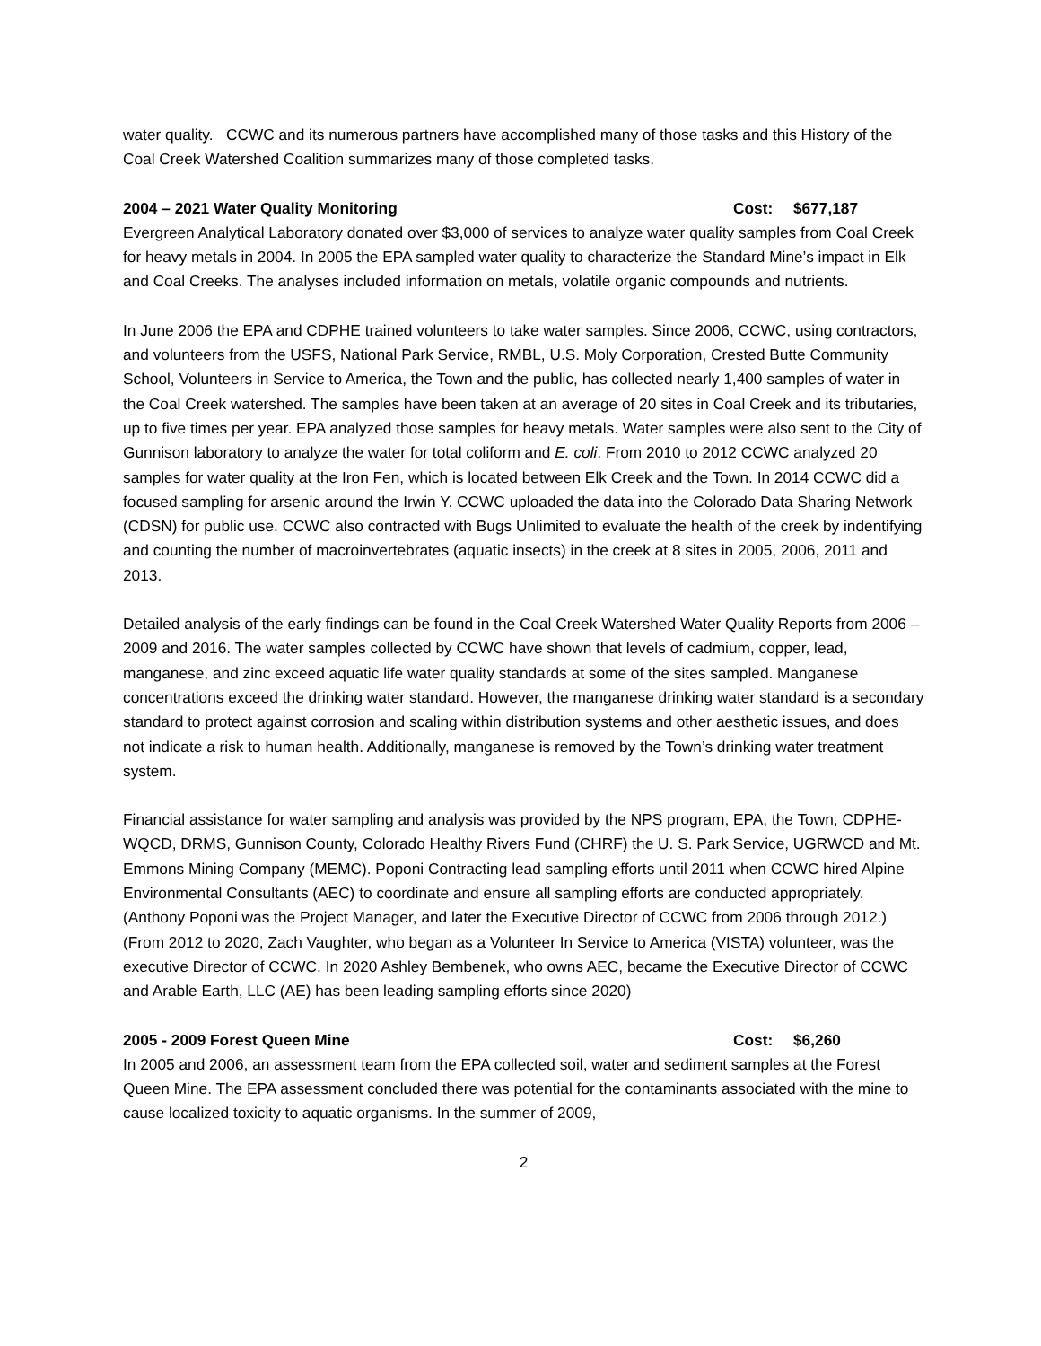water quality. CCWC and its numerous partners have accomplished many of those tasks and this History of the Coal Creek Watershed Coalition summarizes many of those completed tasks.
2004 – 2021 Water Quality Monitoring Cost: $677,187
Evergreen Analytical Laboratory donated over $3,000 of services to analyze water quality samples from Coal Creek for heavy metals in 2004. In 2005 the EPA sampled water quality to characterize the Standard Mine’s impact in Elk and Coal Creeks. The analyses included information on metals, volatile organic compounds and nutrients.
In June 2006 the EPA and CDPHE trained volunteers to take water samples. Since 2006, CCWC, using contractors, and volunteers from the USFS, National Park Service, RMBL, U.S. Moly Corporation, Crested Butte Community School, Volunteers in Service to America, the Town and the public, has collected nearly 1,400 samples of water in the Coal Creek watershed. The samples have been taken at an average of 20 sites in Coal Creek and its tributaries, up to five times per year. EPA analyzed those samples for heavy metals. Water samples were also sent to the City of Gunnison laboratory to analyze the water for total coliform and E. coli. From 2010 to 2012 CCWC analyzed 20 samples for water quality at the Iron Fen, which is located between Elk Creek and the Town. In 2014 CCWC did a focused sampling for arsenic around the Irwin Y. CCWC uploaded the data into the Colorado Data Sharing Network (CDSN) for public use. CCWC also contracted with Bugs Unlimited to evaluate the health of the creek by indentifying and counting the number of macroinvertebrates (aquatic insects) in the creek at 8 sites in 2005, 2006, 2011 and 2013.
Detailed analysis of the early findings can be found in the Coal Creek Watershed Water Quality Reports from 2006 – 2009 and 2016. The water samples collected by CCWC have shown that levels of cadmium, copper, lead, manganese, and zinc exceed aquatic life water quality standards at some of the sites sampled. Manganese concentrations exceed the drinking water standard. However, the manganese drinking water standard is a secondary standard to protect against corrosion and scaling within distribution systems and other aesthetic issues, and does not indicate a risk to human health. Additionally, manganese is removed by the Town’s drinking water treatment system.
Financial assistance for water sampling and analysis was provided by the NPS program, EPA, the Town, CDPHE-WQCD, DRMS, Gunnison County, Colorado Healthy Rivers Fund (CHRF) the U. S. Park Service, UGRWCD and Mt. Emmons Mining Company (MEMC). Poponi Contracting lead sampling efforts until 2011 when CCWC hired Alpine Environmental Consultants (AEC) to coordinate and ensure all sampling efforts are conducted appropriately. (Anthony Poponi was the Project Manager, and later the Executive Director of CCWC from 2006 through 2012.) (From 2012 to 2020, Zach Vaughter, who began as a Volunteer In Service to America (VISTA) volunteer, was the executive Director of CCWC. In 2020 Ashley Bembenek, who owns AEC, became the Executive Director of CCWC and Arable Earth, LLC (AE) has been leading sampling efforts since 2020)
2005 - 2009 Forest Queen Mine Cost: $6,260
In 2005 and 2006, an assessment team from the EPA collected soil, water and sediment samples at the Forest Queen Mine. The EPA assessment concluded there was potential for the contaminants associated with the mine to cause localized toxicity to aquatic organisms. In the summer of 2009,
2